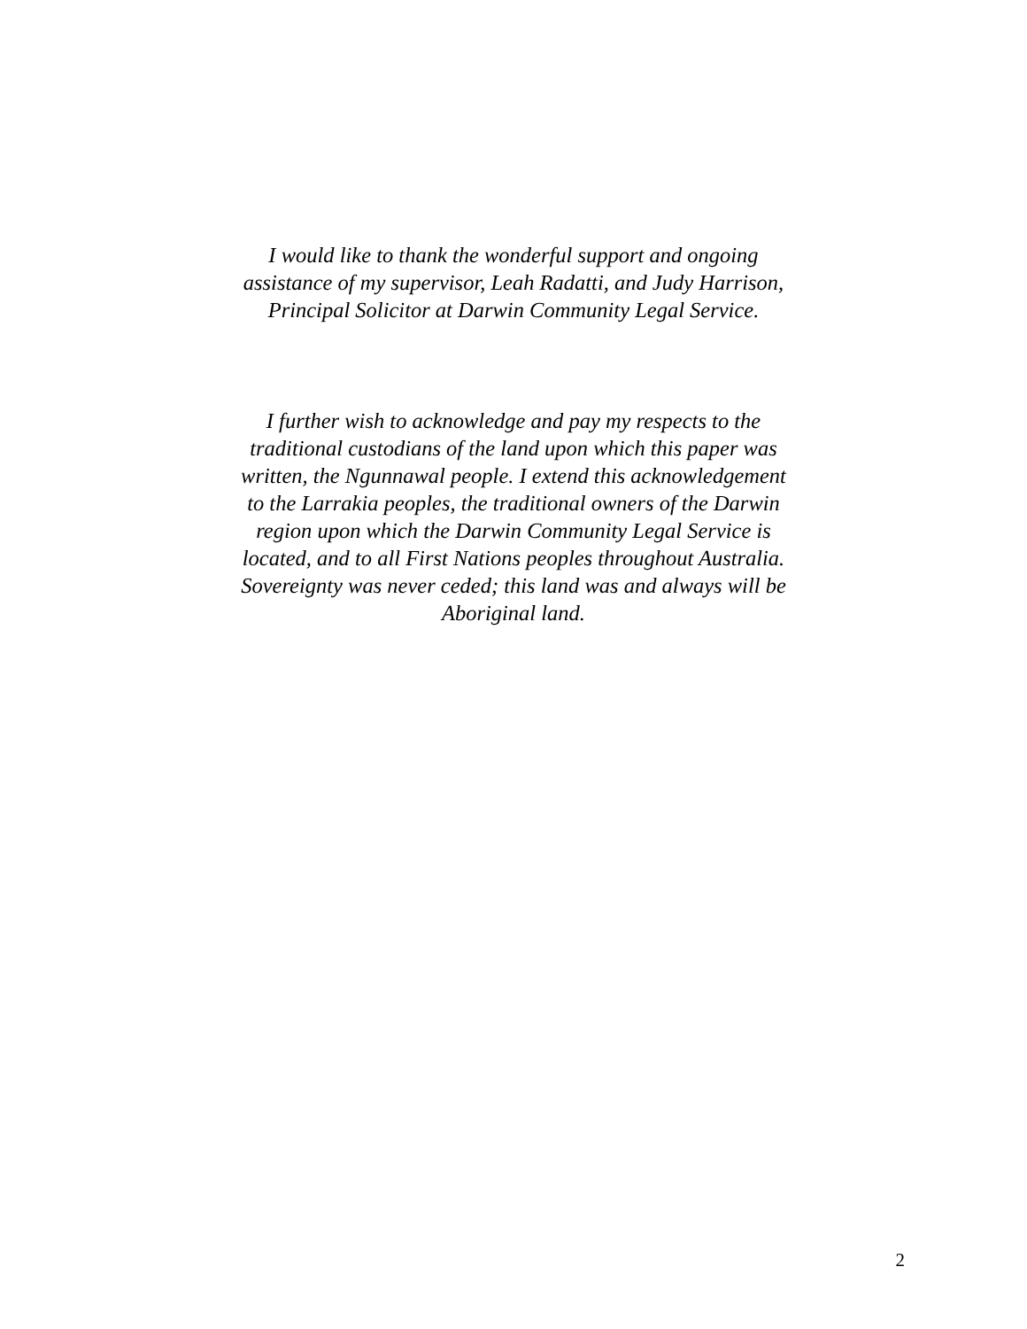I would like to thank the wonderful support and ongoing
assistance of my supervisor, Leah Radatti, and Judy Harrison,
Principal Solicitor at Darwin Community Legal Service.
I further wish to acknowledge and pay my respects to the
traditional custodians of the land upon which this paper was
written, the Ngunnawal people. I extend this acknowledgement
to the Larrakia peoples, the traditional owners of the Darwin
region upon which the Darwin Community Legal Service is
located, and to all First Nations peoples throughout Australia.
Sovereignty was never ceded; this land was and always will be
Aboriginal land.
2